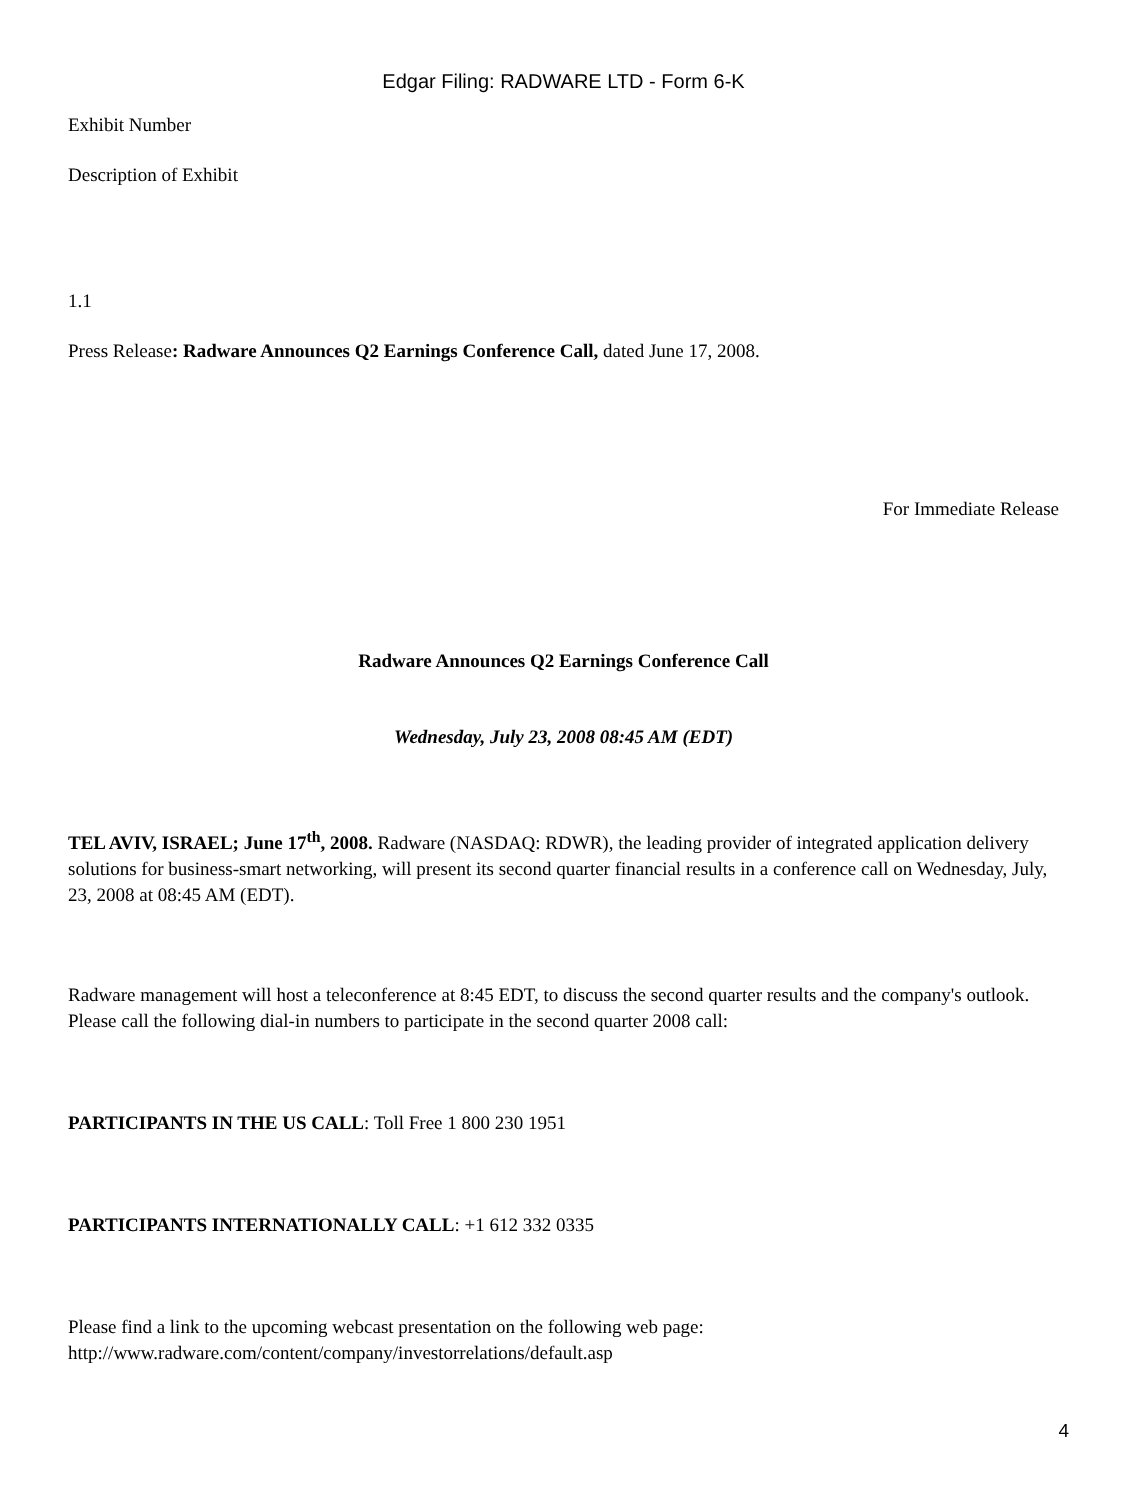Edgar Filing: RADWARE LTD - Form 6-K
Exhibit Number
Description of Exhibit
1.1
Press Release: Radware Announces Q2 Earnings Conference Call, dated June 17, 2008.
For Immediate Release
Radware Announces Q2 Earnings Conference Call
Wednesday, July 23, 2008 08:45 AM (EDT)
TEL AVIV, ISRAEL; June 17<sup>th</sup>, 2008. Radware (NASDAQ: RDWR), the leading provider of integrated application delivery solutions for business-smart networking, will present its second quarter financial results in a conference call on Wednesday, July, 23, 2008 at 08:45 AM (EDT).
Radware management will host a teleconference at 8:45 EDT, to discuss the second quarter results and the company's outlook. Please call the following dial-in numbers to participate in the second quarter 2008 call:
PARTICIPANTS IN THE US CALL: Toll Free 1 800 230 1951
PARTICIPANTS INTERNATIONALLY CALL: +1 612 332 0335
Please find a link to the upcoming webcast presentation on the following web page: http://www.radware.com/content/company/investorrelations/default.asp
4